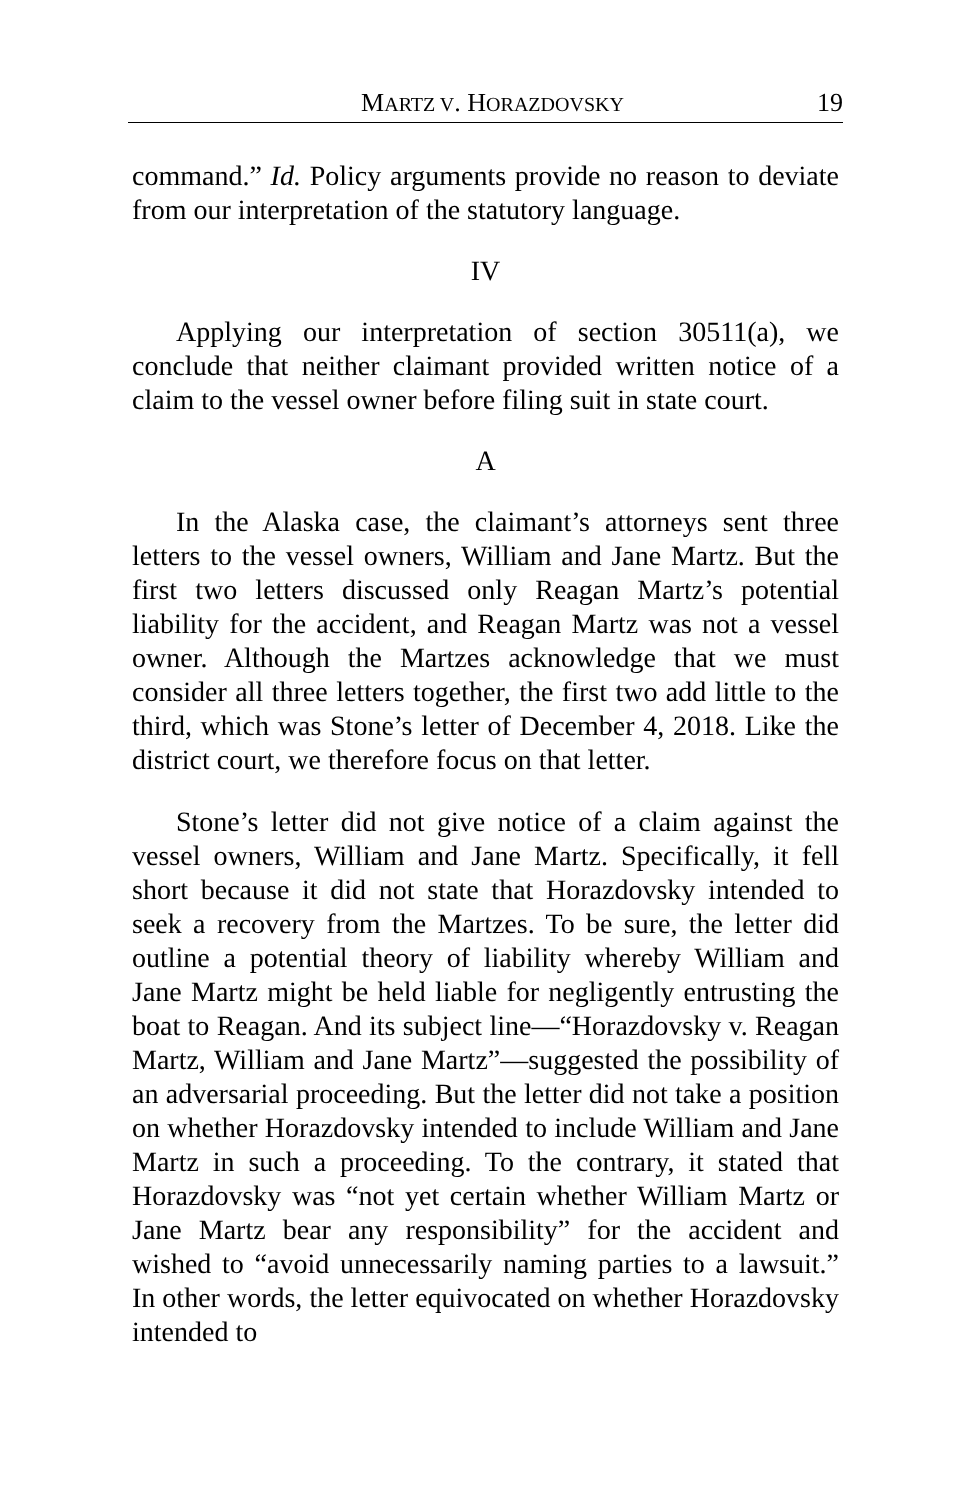MARTZ V. HORAZDOVSKY 19
command.” Id. Policy arguments provide no reason to deviate from our interpretation of the statutory language.
IV
Applying our interpretation of section 30511(a), we conclude that neither claimant provided written notice of a claim to the vessel owner before filing suit in state court.
A
In the Alaska case, the claimant’s attorneys sent three letters to the vessel owners, William and Jane Martz. But the first two letters discussed only Reagan Martz’s potential liability for the accident, and Reagan Martz was not a vessel owner. Although the Martzes acknowledge that we must consider all three letters together, the first two add little to the third, which was Stone’s letter of December 4, 2018. Like the district court, we therefore focus on that letter.
Stone’s letter did not give notice of a claim against the vessel owners, William and Jane Martz. Specifically, it fell short because it did not state that Horazdovsky intended to seek a recovery from the Martzes. To be sure, the letter did outline a potential theory of liability whereby William and Jane Martz might be held liable for negligently entrusting the boat to Reagan. And its subject line—“Horazdovsky v. Reagan Martz, William and Jane Martz”—suggested the possibility of an adversarial proceeding. But the letter did not take a position on whether Horazdovsky intended to include William and Jane Martz in such a proceeding. To the contrary, it stated that Horazdovsky was “not yet certain whether William Martz or Jane Martz bear any responsibility” for the accident and wished to “avoid unnecessarily naming parties to a lawsuit.” In other words, the letter equivocated on whether Horazdovsky intended to